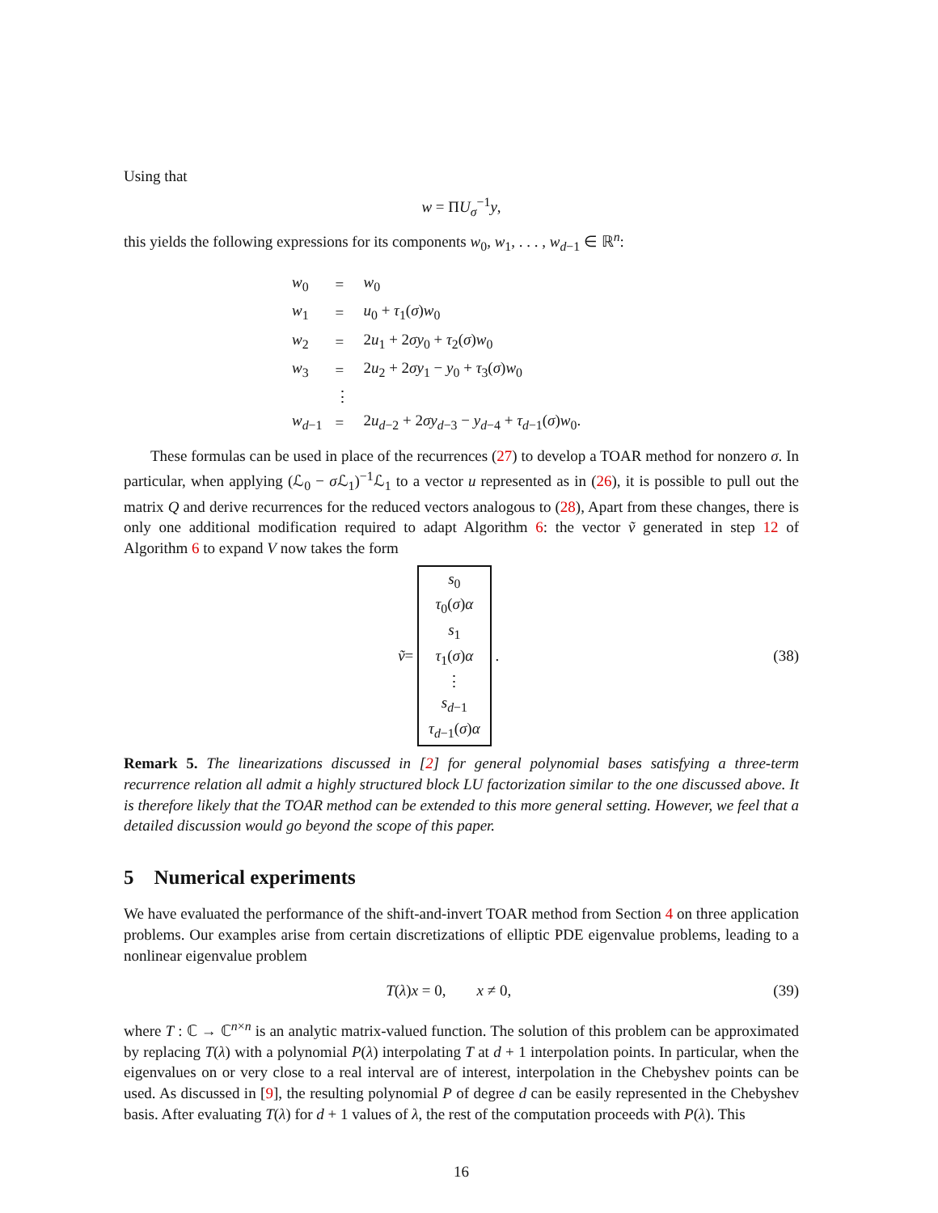Using that
w = ΠU<sub>σ</sub><sup>−1</sup>y,
this yields the following expressions for its components w<sub>0</sub>, w<sub>1</sub>, . . . , w<sub>d−1</sub> ∈ ℝ<sup>n</sup>:
| w<sub>0</sub> | = | w<sub>0</sub> |
| w<sub>1</sub> | = | u<sub>0</sub> + τ<sub>1</sub>( σ ) w<sub>0</sub> |
| w<sub>2</sub> | = | 2 u<sub>1</sub> + 2 σy<sub>0</sub> + τ<sub>2</sub>( σ ) w<sub>0</sub> |
| w<sub>3</sub> | = | 2 u<sub>2</sub> + 2 σy<sub>1</sub> − y<sub>0</sub> + τ<sub>3</sub>( σ ) w<sub>0</sub> |
| | ⋮ | |
| w<sub>d−1</sub> | = | 2 u<sub>d−2</sub> + 2 σy<sub>d−3</sub> − y<sub>d−4</sub> + τ<sub>d−1</sub>( σ ) w<sub>0</sub>. |
These formulas can be used in place of the recurrences (27) to develop a TOAR method for nonzero σ. In particular, when applying (ℒ<sub>0</sub> − σ ℒ<sub>1</sub>)<sup>−1</sup>ℒ<sub>1</sub> to a vector u represented as in (26), it is possible to pull out the matrix Q and derive recurrences for the reduced vectors analogous to (28), Apart from these changes, there is only one additional modification required to adapt Algorithm 6: the vector ṽ generated in step 12 of Algorithm 6 to expand V now takes the form
ṽ = s<sub>0</sub>
τ<sub>0</sub>(σ)α
s<sub>1</sub>
τ<sub>1</sub>(σ)α
⋮
s<sub>d−1</sub>
τ<sub>d−1</sub>(σ)α .
(38)
Remark 5. The linearizations discussed in [2] for general polynomial bases satisfying a three-term recurrence relation all admit a highly structured block LU factorization similar to the one discussed above. It is therefore likely that the TOAR method can be extended to this more general setting. However, we feel that a detailed discussion would go beyond the scope of this paper.
5 Numerical experiments
We have evaluated the performance of the shift-and-invert TOAR method from Section 4 on three application problems. Our examples arise from certain discretizations of elliptic PDE eigenvalue problems, leading to a nonlinear eigenvalue problem
T(λ)x = 0, x ≠ 0, (39)
where T : ℂ → ℂ<sup>n×n</sup> is an analytic matrix-valued function. The solution of this problem can be approximated by replacing T(λ) with a polynomial P(λ) interpolating T at d + 1 interpolation points. In particular, when the eigenvalues on or very close to a real interval are of interest, interpolation in the Chebyshev points can be used. As discussed in [9], the resulting polynomial P of degree d can be easily represented in the Chebyshev basis. After evaluating T(λ) for d + 1 values of λ, the rest of the computation proceeds with P(λ). This
16